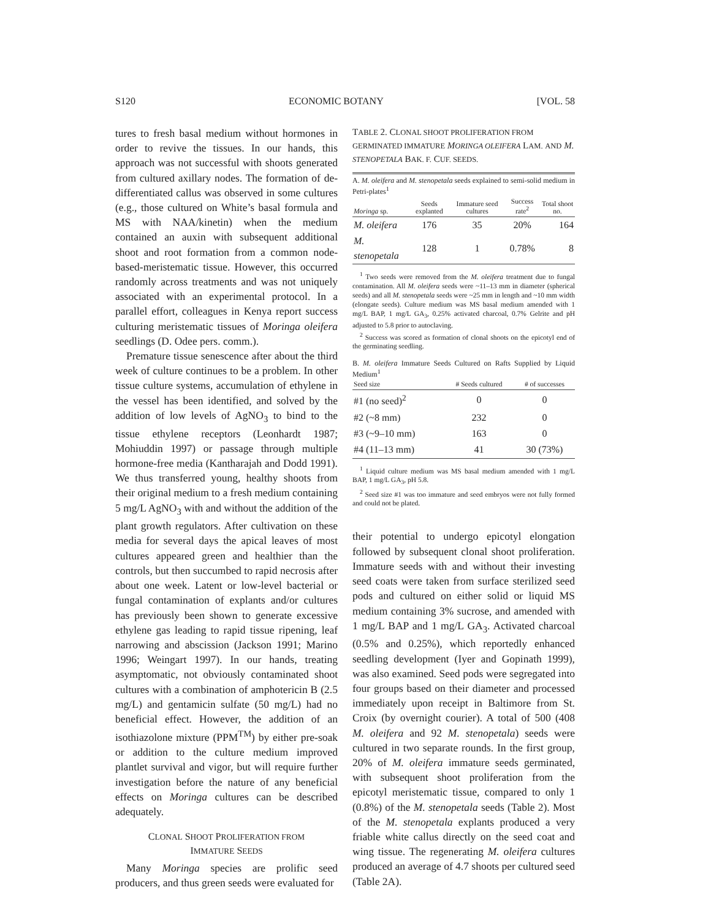S120 ECONOMIC BOTANY [VOL. 58
tures to fresh basal medium without hormones in order to revive the tissues. In our hands, this approach was not successful with shoots generated from cultured axillary nodes. The formation of de-differentiated callus was observed in some cultures (e.g., those cultured on White’s basal formula and MS with NAA/kinetin) when the medium contained an auxin with subsequent additional shoot and root formation from a common node-based-meristematic tissue. However, this occurred randomly across treatments and was not uniquely associated with an experimental protocol. In a parallel effort, colleagues in Kenya report success culturing meristematic tissues of Moringa oleifera seedlings (D. Odee pers. comm.).
Premature tissue senescence after about the third week of culture continues to be a problem. In other tissue culture systems, accumulation of ethylene in the vessel has been identified, and solved by the addition of low levels of AgNO<sub>3</sub> to bind to the tissue ethylene receptors (Leonhardt 1987; Mohiuddin 1997) or passage through multiple hormone-free media (Kantharajah and Dodd 1991). We thus transferred young, healthy shoots from their original medium to a fresh medium containing 5 mg/L AgNO<sub>3</sub> with and without the addition of the plant growth regulators. After cultivation on these media for several days the apical leaves of most cultures appeared green and healthier than the controls, but then succumbed to rapid necrosis after about one week. Latent or low-level bacterial or fungal contamination of explants and/or cultures has previously been shown to generate excessive ethylene gas leading to rapid tissue ripening, leaf narrowing and abscission (Jackson 1991; Marino 1996; Weingart 1997). In our hands, treating asymptomatic, not obviously contaminated shoot cultures with a combination of amphotericin B (2.5 mg/L) and gentamicin sulfate (50 mg/L) had no beneficial effect. However, the addition of an isothiazolone mixture (PPM<sup>TM</sup>) by either pre-soak or addition to the culture medium improved plantlet survival and vigor, but will require further investigation before the nature of any beneficial effects on Moringa cultures can be described adequately.
CLONAL SHOOT PROLIFERATION FROM
IMMATURE SEEDS
Many Moringa species are prolific seed producers, and thus green seeds were evaluated for
TABLE 2. CLONAL SHOOT PROLIFERATION FROM GERMINATED IMMATURE MORINGA OLEIFERA LAM. AND M. STENOPETALA BAK. F. CUF. SEEDS.
A. M. oleifera and M. stenopetala seeds explained to semi-solid medium in Petri-plates<sup>1</sup>
| Moringa sp. | Seeds explanted | Immature seed cultures | Success rate<sup>2</sup> | Total shoot no. |
| --- | --- | --- | --- | --- |
| M. oleifera | 176 | 35 | 20% | 164 |
| M. stenopetala | 128 | 1 | 0.78% | 8 |
<sup>1</sup> Two seeds were removed from the M. oleifera treatment due to fungal contamination. All M. oleifera seeds were ~11–13 mm in diameter (spherical seeds) and all M. stenopetala seeds were ~25 mm in length and ~10 mm width (elongate seeds). Culture medium was MS basal medium amended with 1 mg/L BAP, 1 mg/L GA<sub>3</sub>, 0.25% activated charcoal, 0.7% Gelrite and pH adjusted to 5.8 prior to autoclaving.
<sup>2</sup> Success was scored as formation of clonal shoots on the epicotyl end of the germinating seedling.
B. M. oleifera Immature Seeds Cultured on Rafts Supplied by Liquid Medium<sup>1</sup>
| Seed size | # Seeds cultured | # of successes |
| --- | --- | --- |
| #1 (no seed)<sup>2</sup> | 0 | 0 |
| #2 (~8 mm) | 232 | 0 |
| #3 (~9–10 mm) | 163 | 0 |
| #4 (11–13 mm) | 41 | 30 (73%) |
<sup>1</sup> Liquid culture medium was MS basal medium amended with 1 mg/L BAP, 1 mg/L GA<sub>3</sub>, pH 5.8.
<sup>2</sup> Seed size #1 was too immature and seed embryos were not fully formed and could not be plated.
their potential to undergo epicotyl elongation followed by subsequent clonal shoot proliferation. Immature seeds with and without their investing seed coats were taken from surface sterilized seed pods and cultured on either solid or liquid MS medium containing 3% sucrose, and amended with 1 mg/L BAP and 1 mg/L GA<sub>3</sub>. Activated charcoal (0.5% and 0.25%), which reportedly enhanced seedling development (Iyer and Gopinath 1999), was also examined. Seed pods were segregated into four groups based on their diameter and processed immediately upon receipt in Baltimore from St. Croix (by overnight courier). A total of 500 (408 M. oleifera and 92 M. stenopetala) seeds were cultured in two separate rounds. In the first group, 20% of M. oleifera immature seeds germinated, with subsequent shoot proliferation from the epicotyl meristematic tissue, compared to only 1 (0.8%) of the M. stenopetala seeds (Table 2). Most of the M. stenopetala explants produced a very friable white callus directly on the seed coat and wing tissue. The regenerating M. oleifera cultures produced an average of 4.7 shoots per cultured seed (Table 2A).